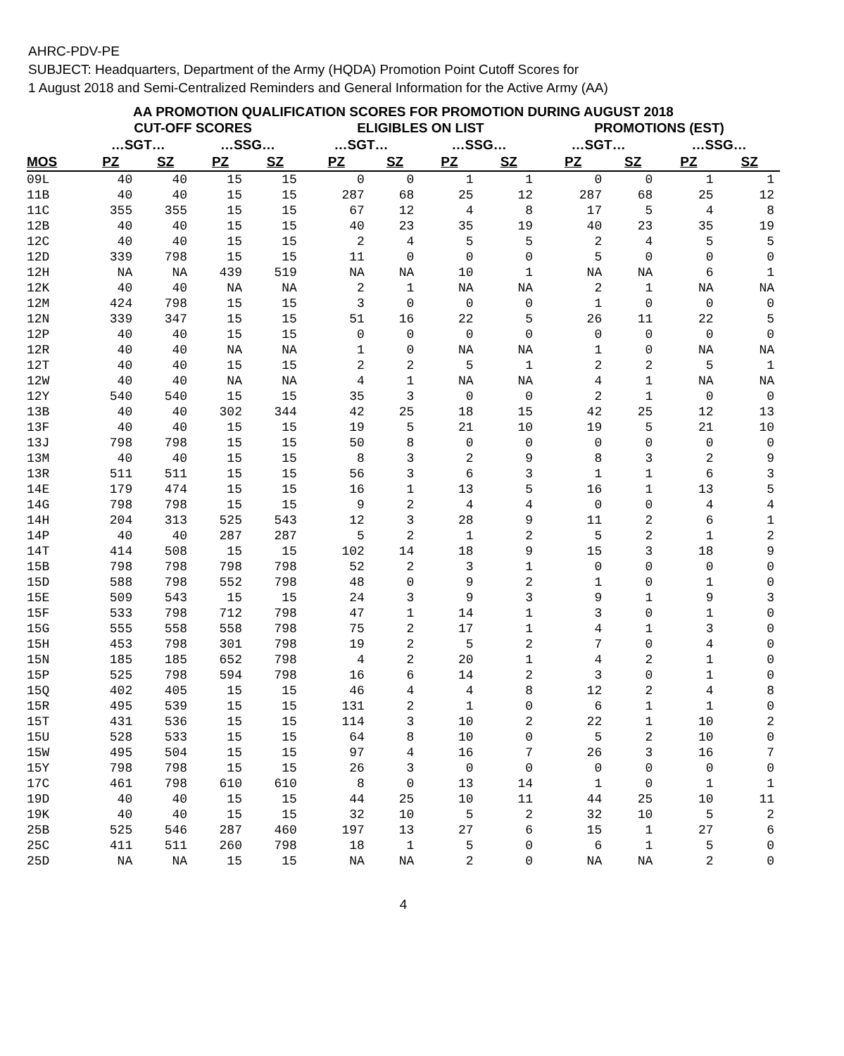AHRC-PDV-PE
SUBJECT: Headquarters, Department of the Army (HQDA) Promotion Point Cutoff Scores for
1 August 2018 and Semi-Centralized Reminders and General Information for the Active Army (AA)
AA PROMOTION QUALIFICATION SCORES FOR PROMOTION DURING AUGUST 2018
| | CUT-OFF SCORES | | | | ELIGIBLES ON LIST | | | | PROMOTIONS (EST) | | | |
| --- | --- | --- | --- | --- | --- | --- | --- | --- | --- | --- | --- | --- |
| | …SGT… | | …SSG… | | …SGT… | | …SSG… | | …SGT… | | …SSG… | |
| MOS | PZ | SZ | PZ | SZ | PZ | SZ | PZ | SZ | PZ | SZ | PZ | SZ |
| 09L | 40 | 40 | 15 | 15 | 0 | 0 | 1 | 1 | 0 | 0 | 1 | 1 |
| 11B | 40 | 40 | 15 | 15 | 287 | 68 | 25 | 12 | 287 | 68 | 25 | 12 |
| 11C | 355 | 355 | 15 | 15 | 67 | 12 | 4 | 8 | 17 | 5 | 4 | 8 |
| 12B | 40 | 40 | 15 | 15 | 40 | 23 | 35 | 19 | 40 | 23 | 35 | 19 |
| 12C | 40 | 40 | 15 | 15 | 2 | 4 | 5 | 5 | 2 | 4 | 5 | 5 |
| 12D | 339 | 798 | 15 | 15 | 11 | 0 | 0 | 0 | 5 | 0 | 0 | 0 |
| 12H | NA | NA | 439 | 519 | NA | NA | 10 | 1 | NA | NA | 6 | 1 |
| 12K | 40 | 40 | NA | NA | 2 | 1 | NA | NA | 2 | 1 | NA | NA |
| 12M | 424 | 798 | 15 | 15 | 3 | 0 | 0 | 0 | 1 | 0 | 0 | 0 |
| 12N | 339 | 347 | 15 | 15 | 51 | 16 | 22 | 5 | 26 | 11 | 22 | 5 |
| 12P | 40 | 40 | 15 | 15 | 0 | 0 | 0 | 0 | 0 | 0 | 0 | 0 |
| 12R | 40 | 40 | NA | NA | 1 | 0 | NA | NA | 1 | 0 | NA | NA |
| 12T | 40 | 40 | 15 | 15 | 2 | 2 | 5 | 1 | 2 | 2 | 5 | 1 |
| 12W | 40 | 40 | NA | NA | 4 | 1 | NA | NA | 4 | 1 | NA | NA |
| 12Y | 540 | 540 | 15 | 15 | 35 | 3 | 0 | 0 | 2 | 1 | 0 | 0 |
| 13B | 40 | 40 | 302 | 344 | 42 | 25 | 18 | 15 | 42 | 25 | 12 | 13 |
| 13F | 40 | 40 | 15 | 15 | 19 | 5 | 21 | 10 | 19 | 5 | 21 | 10 |
| 13J | 798 | 798 | 15 | 15 | 50 | 8 | 0 | 0 | 0 | 0 | 0 | 0 |
| 13M | 40 | 40 | 15 | 15 | 8 | 3 | 2 | 9 | 8 | 3 | 2 | 9 |
| 13R | 511 | 511 | 15 | 15 | 56 | 3 | 6 | 3 | 1 | 1 | 6 | 3 |
| 14E | 179 | 474 | 15 | 15 | 16 | 1 | 13 | 5 | 16 | 1 | 13 | 5 |
| 14G | 798 | 798 | 15 | 15 | 9 | 2 | 4 | 4 | 0 | 0 | 4 | 4 |
| 14H | 204 | 313 | 525 | 543 | 12 | 3 | 28 | 9 | 11 | 2 | 6 | 1 |
| 14P | 40 | 40 | 287 | 287 | 5 | 2 | 1 | 2 | 5 | 2 | 1 | 2 |
| 14T | 414 | 508 | 15 | 15 | 102 | 14 | 18 | 9 | 15 | 3 | 18 | 9 |
| 15B | 798 | 798 | 798 | 798 | 52 | 2 | 3 | 1 | 0 | 0 | 0 | 0 |
| 15D | 588 | 798 | 552 | 798 | 48 | 0 | 9 | 2 | 1 | 0 | 1 | 0 |
| 15E | 509 | 543 | 15 | 15 | 24 | 3 | 9 | 3 | 9 | 1 | 9 | 3 |
| 15F | 533 | 798 | 712 | 798 | 47 | 1 | 14 | 1 | 3 | 0 | 1 | 0 |
| 15G | 555 | 558 | 558 | 798 | 75 | 2 | 17 | 1 | 4 | 1 | 3 | 0 |
| 15H | 453 | 798 | 301 | 798 | 19 | 2 | 5 | 2 | 7 | 0 | 4 | 0 |
| 15N | 185 | 185 | 652 | 798 | 4 | 2 | 20 | 1 | 4 | 2 | 1 | 0 |
| 15P | 525 | 798 | 594 | 798 | 16 | 6 | 14 | 2 | 3 | 0 | 1 | 0 |
| 15Q | 402 | 405 | 15 | 15 | 46 | 4 | 4 | 8 | 12 | 2 | 4 | 8 |
| 15R | 495 | 539 | 15 | 15 | 131 | 2 | 1 | 0 | 6 | 1 | 1 | 0 |
| 15T | 431 | 536 | 15 | 15 | 114 | 3 | 10 | 2 | 22 | 1 | 10 | 2 |
| 15U | 528 | 533 | 15 | 15 | 64 | 8 | 10 | 0 | 5 | 2 | 10 | 0 |
| 15W | 495 | 504 | 15 | 15 | 97 | 4 | 16 | 7 | 26 | 3 | 16 | 7 |
| 15Y | 798 | 798 | 15 | 15 | 26 | 3 | 0 | 0 | 0 | 0 | 0 | 0 |
| 17C | 461 | 798 | 610 | 610 | 8 | 0 | 13 | 14 | 1 | 0 | 1 | 1 |
| 19D | 40 | 40 | 15 | 15 | 44 | 25 | 10 | 11 | 44 | 25 | 10 | 11 |
| 19K | 40 | 40 | 15 | 15 | 32 | 10 | 5 | 2 | 32 | 10 | 5 | 2 |
| 25B | 525 | 546 | 287 | 460 | 197 | 13 | 27 | 6 | 15 | 1 | 27 | 6 |
| 25C | 411 | 511 | 260 | 798 | 18 | 1 | 5 | 0 | 6 | 1 | 5 | 0 |
| 25D | NA | NA | 15 | 15 | NA | NA | 2 | 0 | NA | NA | 2 | 0 |
4